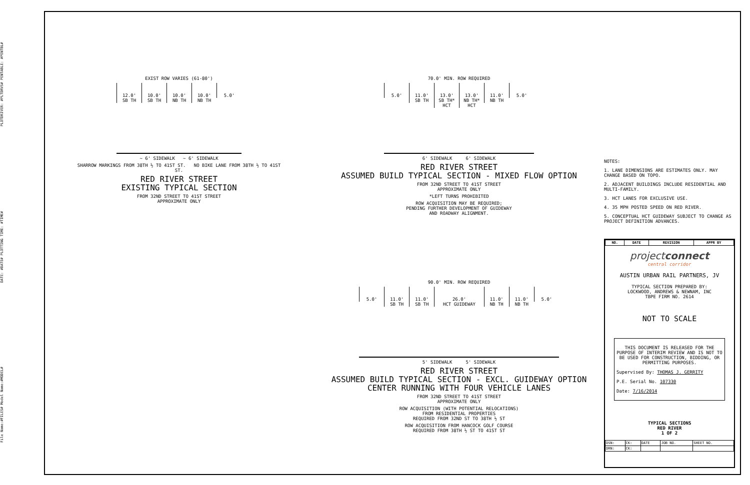File Name:#FILES# Model Name:#MODEL# DATE: #DATE# PLOTTING TIME: #TIME# PLOTDRIVER: #PLTDRVS# PENTABLE: #PENTBL#
EXIST ROW VARIES (61-80')
12.0'
SB TH
10.0'
SB TH
10.0'
NB TH
10.0'
NB TH
5.0'
~ 6' SIDEWALK ~ 6' SIDEWALK
SHARROW MARKINGS FROM 38TH ½ TO 41ST ST. NO BIKE LANE FROM 38TH ½ TO 41ST ST.
RED RIVER STREET
EXISTING TYPICAL SECTION
FROM 32ND STREET TO 41ST STREET
APPROXIMATE ONLY
70.0' MIN. ROW REQUIRED
5.0' 11.0'
SB TH
13.0'
SB TH* HCT
13.0'
NB TH* HCT
11.0'
NB TH
5.0'
6' SIDEWALK 6' SIDEWALK
RED RIVER STREET
ASSUMED BUILD TYPICAL SECTION - MIXED FLOW OPTION
FROM 32ND STREET TO 41ST STREET
APPROXIMATE ONLY
*LEFT TURNS PROHIBITED
ROW ACQUISITION MAY BE REQUIRED;
PENDING FURTHER DEVELOPMENT OF GUIDEWAY
AND ROADWAY ALIGNMENT.
90.0' MIN. ROW REQUIRED
5.0' 11.0'
SB TH
11.0'
SB TH
26.0'
HCT GUIDEWAY
11.0'
NB TH
11.0'
NB TH
5.0'
5' SIDEWALK 5' SIDEWALK
RED RIVER STREET
ASSUMED BUILD TYPICAL SECTION - EXCL. GUIDEWAY OPTION
CENTER RUNNING WITH FOUR VEHICLE LANES
FROM 32ND STREET TO 41ST STREET
APPROXIMATE ONLY
ROW ACQUISITION (WITH POTENTIAL RELOCATIONS)
FROM RESIDENTIAL PROPERTIES
REQUIRED FROM 32ND ST TO 38TH ½ ST
ROW ACQUISITION FROM HANCOCK GOLF COURSE
REQUIRED FROM 38TH ½ ST TO 41ST ST
NOTES:
1. LANE DIMENSIONS ARE ESTIMATES ONLY. MAY CHANGE BASED ON TOPO.
2. ADJACENT BUILDINGS INCLUDE RESIDENTIAL AND MULTI-FAMILY.
3. HCT LANES FOR EXCLUSIVE USE.
4. 35 MPH POSTED SPEED ON RED RIVER.
5. CONCEPTUAL HCT GUIDEWAY SUBJECT TO CHANGE AS PROJECT DEFINITION ADVANCES.
| NO. | DATE | REVISION | APPR BY |
| --- | --- | --- | --- |
projectconnect
central corridor
AUSTIN URBAN RAIL PARTNERS, JV
TYPICAL SECTION PREPARED BY:
LOCKWOOD, ANDREWS & NEWNAM, INC
TBPE FIRM NO. 2614
NOT TO SCALE
THIS DOCUMENT IS RELEASED FOR THE PURPOSE OF INTERIM REVIEW AND IS NOT TO BE USED FOR CONSTRUCTION, BIDDING, OR PERMITTING PURPOSES.
Supervised By: THOMAS J. GERRITY
P.E. Serial No. 107330
Date: 7/16/2014
TYPICAL SECTIONS
RED RIVER
1 OF 2
| DSN: | CK: | DATE | JOB NO. | SHEET NO. |
| DRN: | CK: | | | |